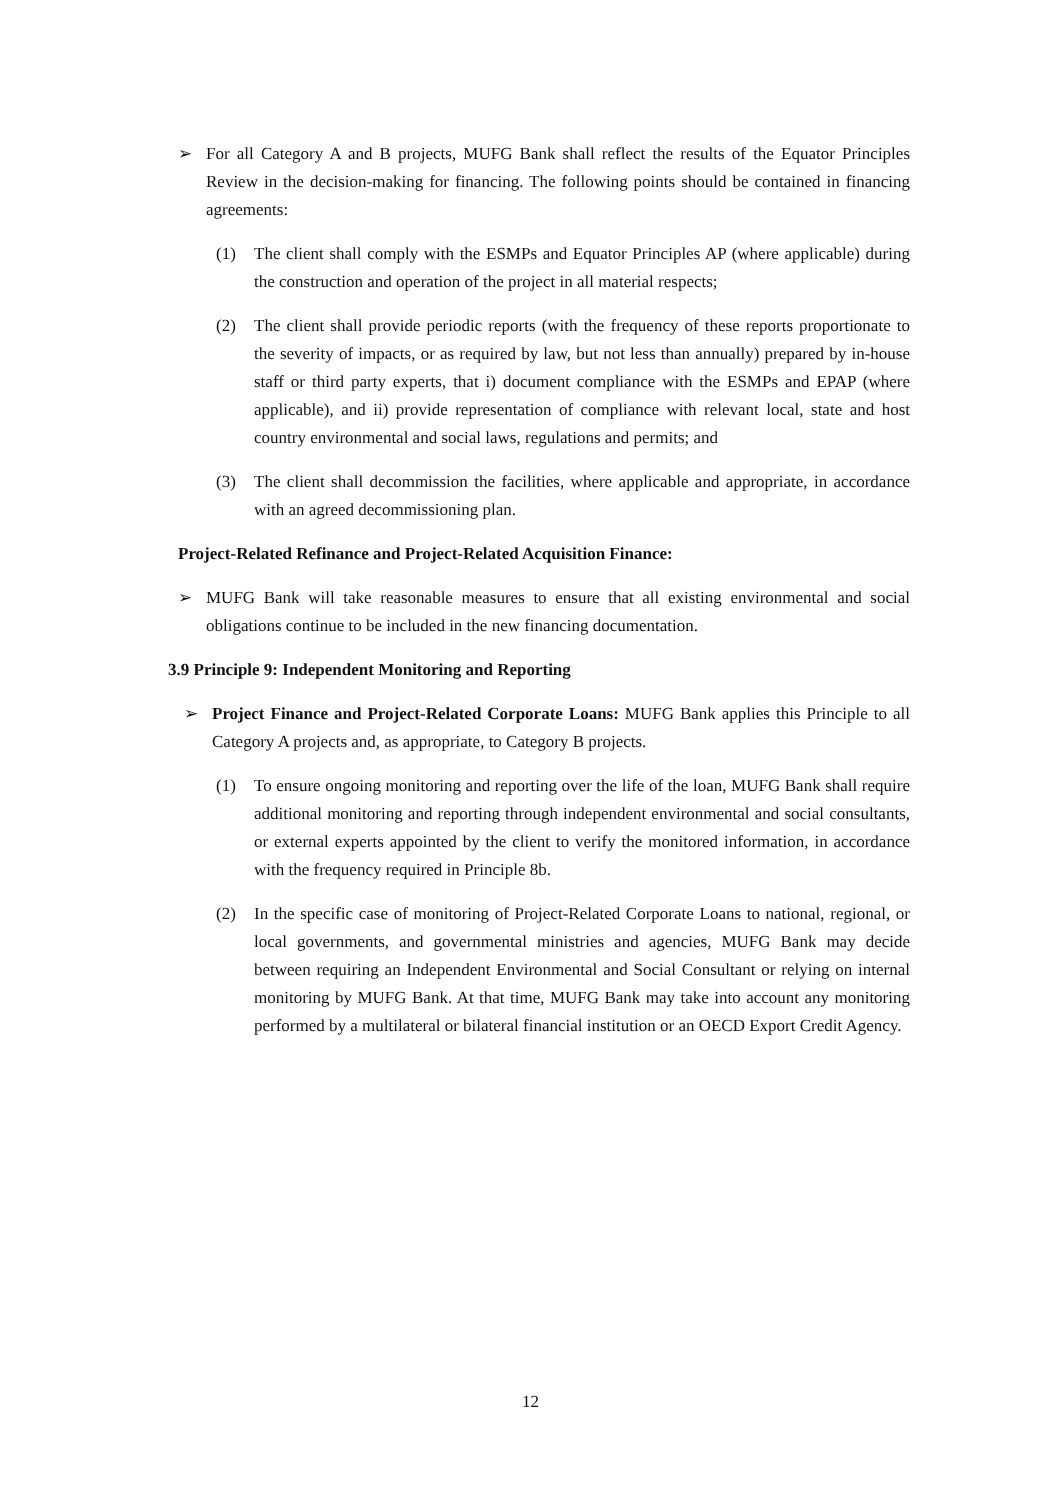➢ For all Category A and B projects, MUFG Bank shall reflect the results of the Equator Principles Review in the decision-making for financing. The following points should be contained in financing agreements:
(1) The client shall comply with the ESMPs and Equator Principles AP (where applicable) during the construction and operation of the project in all material respects;
(2) The client shall provide periodic reports (with the frequency of these reports proportionate to the severity of impacts, or as required by law, but not less than annually) prepared by in-house staff or third party experts, that i) document compliance with the ESMPs and EPAP (where applicable), and ii) provide representation of compliance with relevant local, state and host country environmental and social laws, regulations and permits; and
(3) The client shall decommission the facilities, where applicable and appropriate, in accordance with an agreed decommissioning plan.
Project-Related Refinance and Project-Related Acquisition Finance:
➢ MUFG Bank will take reasonable measures to ensure that all existing environmental and social obligations continue to be included in the new financing documentation.
3.9 Principle 9: Independent Monitoring and Reporting
➢ Project Finance and Project-Related Corporate Loans: MUFG Bank applies this Principle to all Category A projects and, as appropriate, to Category B projects.
(1) To ensure ongoing monitoring and reporting over the life of the loan, MUFG Bank shall require additional monitoring and reporting through independent environmental and social consultants, or external experts appointed by the client to verify the monitored information, in accordance with the frequency required in Principle 8b.
(2) In the specific case of monitoring of Project-Related Corporate Loans to national, regional, or local governments, and governmental ministries and agencies, MUFG Bank may decide between requiring an Independent Environmental and Social Consultant or relying on internal monitoring by MUFG Bank. At that time, MUFG Bank may take into account any monitoring performed by a multilateral or bilateral financial institution or an OECD Export Credit Agency.
12